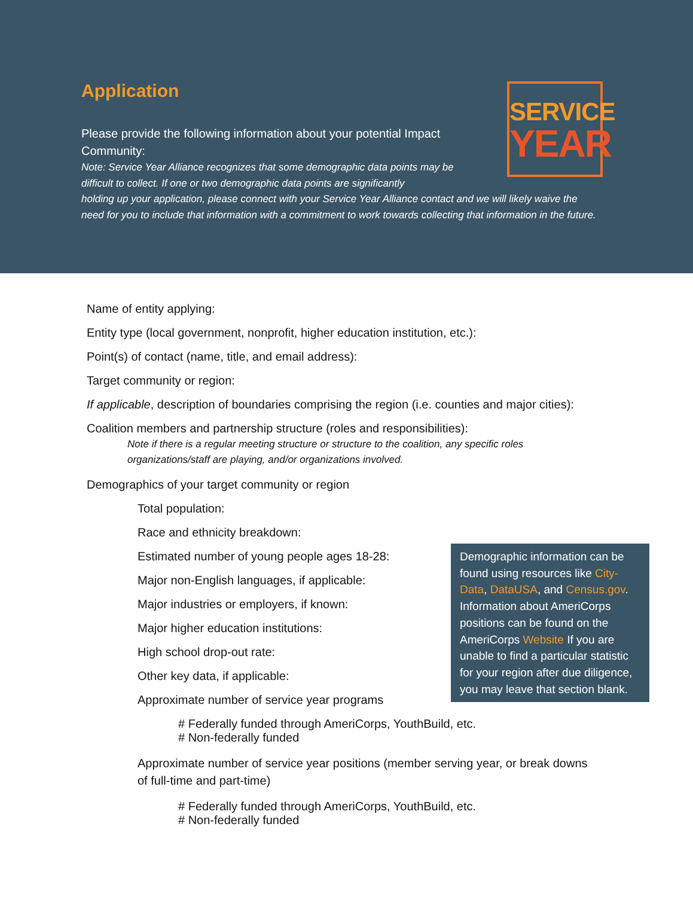Application
Please provide the following information about your potential Impact Community:
Note: Service Year Alliance recognizes that some demographic data points may be difficult to collect. If one or two demographic data points are significantly
holding up your application, please connect with your Service Year Alliance contact and we will likely waive the need for you to include that information with a commitment to work towards collecting that information in the future.
SERVICE
YEAR
Name of entity applying:
Entity type (local government, nonprofit, higher education institution, etc.):
Point(s) of contact (name, title, and email address):
Target community or region:
If applicable, description of boundaries comprising the region (i.e. counties and major cities):
Coalition members and partnership structure (roles and responsibilities):
Note if there is a regular meeting structure or structure to the coalition, any specific roles organizations/staff are playing, and/or organizations involved.
Demographics of your target community or region
Total population:
Demographic information can be found using resources like City-Data, DataUSA, and Census.gov. Information about AmeriCorps positions can be found on the AmeriCorps Website If you are unable to find a particular statistic for your region after due diligence, you may leave that section blank.
Race and ethnicity breakdown:
Estimated number of young people ages 18-28:
Major non-English languages, if applicable:
Major industries or employers, if known:
Major higher education institutions:
High school drop-out rate:
Other key data, if applicable:
Approximate number of service year programs
# Federally funded through AmeriCorps, YouthBuild, etc.
# Non-federally funded
Approximate number of service year positions (member serving year, or break downs of full-time and part-time)
# Federally funded through AmeriCorps, YouthBuild, etc.
# Non-federally funded